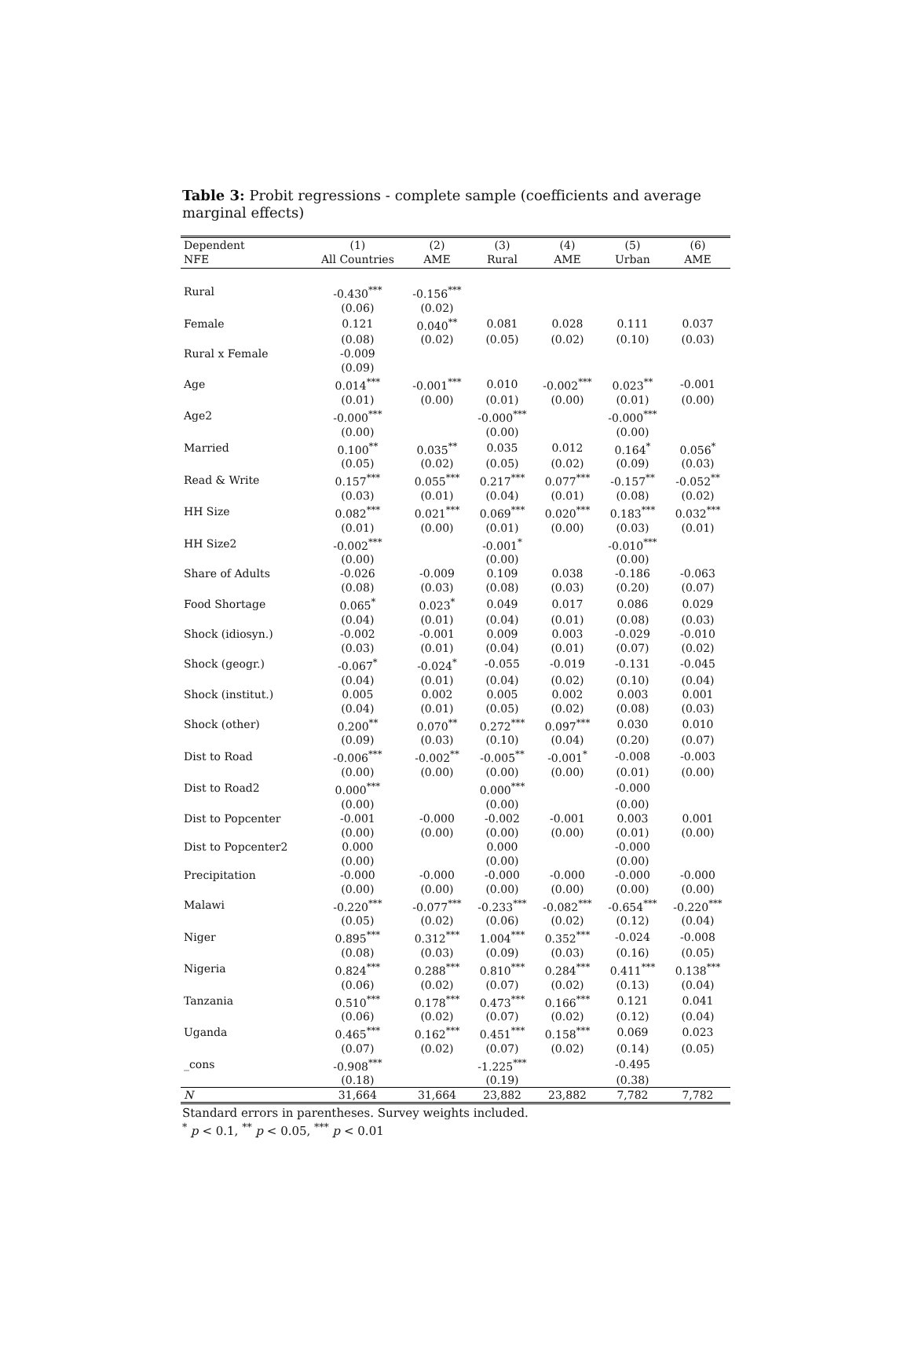Table 3: Probit regressions - complete sample (coefficients and average marginal effects)
| Dependent | (1) | (2) | (3) | (4) | (5) | (6) |
| --- | --- | --- | --- | --- | --- | --- |
| NFE | All Countries | AME | Rural | AME | Urban | AME |
| Rural | -0.430<sup>***</sup> | -0.156<sup>***</sup> | | | | |
| | (0.06) | (0.02) | | | | |
| Female | 0.121 | 0.040<sup>**</sup> | 0.081 | 0.028 | 0.111 | 0.037 |
| | (0.08) | (0.02) | (0.05) | (0.02) | (0.10) | (0.03) |
| Rural x Female | -0.009 | | | | | |
| | (0.09) | | | | | |
| Age | 0.014<sup>***</sup> | -0.001<sup>***</sup> | 0.010 | -0.002<sup>***</sup> | 0.023<sup>**</sup> | -0.001 |
| | (0.01) | (0.00) | (0.01) | (0.00) | (0.01) | (0.00) |
| Age2 | -0.000<sup>***</sup> | | -0.000<sup>***</sup> | | -0.000<sup>***</sup> | |
| | (0.00) | | (0.00) | | (0.00) | |
| Married | 0.100<sup>**</sup> | 0.035<sup>**</sup> | 0.035 | 0.012 | 0.164<sup>*</sup> | 0.056<sup>*</sup> |
| | (0.05) | (0.02) | (0.05) | (0.02) | (0.09) | (0.03) |
| Read & Write | 0.157<sup>***</sup> | 0.055<sup>***</sup> | 0.217<sup>***</sup> | 0.077<sup>***</sup> | -0.157<sup>**</sup> | -0.052<sup>**</sup> |
| | (0.03) | (0.01) | (0.04) | (0.01) | (0.08) | (0.02) |
| HH Size | 0.082<sup>***</sup> | 0.021<sup>***</sup> | 0.069<sup>***</sup> | 0.020<sup>***</sup> | 0.183<sup>***</sup> | 0.032<sup>***</sup> |
| | (0.01) | (0.00) | (0.01) | (0.00) | (0.03) | (0.01) |
| HH Size2 | -0.002<sup>***</sup> | | -0.001<sup>*</sup> | | -0.010<sup>***</sup> | |
| | (0.00) | | (0.00) | | (0.00) | |
| Share of Adults | -0.026 | -0.009 | 0.109 | 0.038 | -0.186 | -0.063 |
| | (0.08) | (0.03) | (0.08) | (0.03) | (0.20) | (0.07) |
| Food Shortage | 0.065<sup>*</sup> | 0.023<sup>*</sup> | 0.049 | 0.017 | 0.086 | 0.029 |
| | (0.04) | (0.01) | (0.04) | (0.01) | (0.08) | (0.03) |
| Shock (idiosyn.) | -0.002 | -0.001 | 0.009 | 0.003 | -0.029 | -0.010 |
| | (0.03) | (0.01) | (0.04) | (0.01) | (0.07) | (0.02) |
| Shock (geogr.) | -0.067<sup>*</sup> | -0.024<sup>*</sup> | -0.055 | -0.019 | -0.131 | -0.045 |
| | (0.04) | (0.01) | (0.04) | (0.02) | (0.10) | (0.04) |
| Shock (institut.) | 0.005 | 0.002 | 0.005 | 0.002 | 0.003 | 0.001 |
| | (0.04) | (0.01) | (0.05) | (0.02) | (0.08) | (0.03) |
| Shock (other) | 0.200<sup>**</sup> | 0.070<sup>**</sup> | 0.272<sup>***</sup> | 0.097<sup>***</sup> | 0.030 | 0.010 |
| | (0.09) | (0.03) | (0.10) | (0.04) | (0.20) | (0.07) |
| Dist to Road | -0.006<sup>***</sup> | -0.002<sup>**</sup> | -0.005<sup>**</sup> | -0.001<sup>*</sup> | -0.008 | -0.003 |
| | (0.00) | (0.00) | (0.00) | (0.00) | (0.01) | (0.00) |
| Dist to Road2 | 0.000<sup>***</sup> | | 0.000<sup>***</sup> | | -0.000 | |
| | (0.00) | | (0.00) | | (0.00) | |
| Dist to Popcenter | -0.001 | -0.000 | -0.002 | -0.001 | 0.003 | 0.001 |
| | (0.00) | (0.00) | (0.00) | (0.00) | (0.01) | (0.00) |
| Dist to Popcenter2 | 0.000 | | 0.000 | | -0.000 | |
| | (0.00) | | (0.00) | | (0.00) | |
| Precipitation | -0.000 | -0.000 | -0.000 | -0.000 | -0.000 | -0.000 |
| | (0.00) | (0.00) | (0.00) | (0.00) | (0.00) | (0.00) |
| Malawi | -0.220<sup>***</sup> | -0.077<sup>***</sup> | -0.233<sup>***</sup> | -0.082<sup>***</sup> | -0.654<sup>***</sup> | -0.220<sup>***</sup> |
| | (0.05) | (0.02) | (0.06) | (0.02) | (0.12) | (0.04) |
| Niger | 0.895<sup>***</sup> | 0.312<sup>***</sup> | 1.004<sup>***</sup> | 0.352<sup>***</sup> | -0.024 | -0.008 |
| | (0.08) | (0.03) | (0.09) | (0.03) | (0.16) | (0.05) |
| Nigeria | 0.824<sup>***</sup> | 0.288<sup>***</sup> | 0.810<sup>***</sup> | 0.284<sup>***</sup> | 0.411<sup>***</sup> | 0.138<sup>***</sup> |
| | (0.06) | (0.02) | (0.07) | (0.02) | (0.13) | (0.04) |
| Tanzania | 0.510<sup>***</sup> | 0.178<sup>***</sup> | 0.473<sup>***</sup> | 0.166<sup>***</sup> | 0.121 | 0.041 |
| | (0.06) | (0.02) | (0.07) | (0.02) | (0.12) | (0.04) |
| Uganda | 0.465<sup>***</sup> | 0.162<sup>***</sup> | 0.451<sup>***</sup> | 0.158<sup>***</sup> | 0.069 | 0.023 |
| | (0.07) | (0.02) | (0.07) | (0.02) | (0.14) | (0.05) |
| _cons | -0.908<sup>***</sup> | | -1.225<sup>***</sup> | | -0.495 | |
| | (0.18) | | (0.19) | | (0.38) | |
| N | 31,664 | 31,664 | 23,882 | 23,882 | 7,782 | 7,782 |
Standard errors in parentheses. Survey weights included.
<sup>*</sup> p < 0.1, <sup>**</sup> p < 0.05, <sup>***</sup> p < 0.01